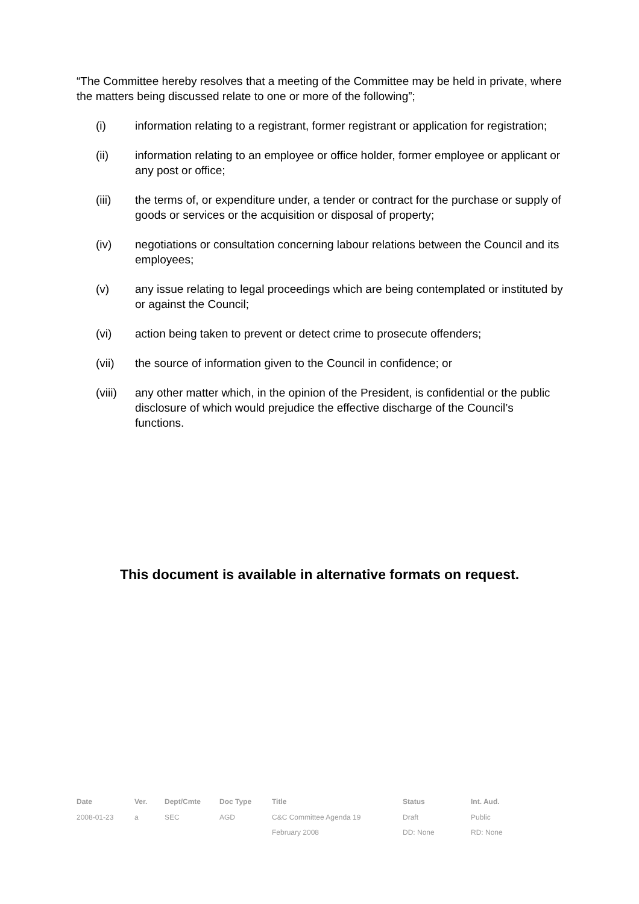“The Committee hereby resolves that a meeting of the Committee may be held in private, where the matters being discussed relate to one or more of the following”;
(i) information relating to a registrant, former registrant or application for registration;
(ii) information relating to an employee or office holder, former employee or applicant or any post or office;
(iii) the terms of, or expenditure under, a tender or contract for the purchase or supply of goods or services or the acquisition or disposal of property;
(iv) negotiations or consultation concerning labour relations between the Council and its employees;
(v) any issue relating to legal proceedings which are being contemplated or instituted by or against the Council;
(vi) action being taken to prevent or detect crime to prosecute offenders;
(vii) the source of information given to the Council in confidence; or
(viii) any other matter which, in the opinion of the President, is confidential or the public disclosure of which would prejudice the effective discharge of the Council’s functions.
This document is available in alternative formats on request.
| Date | Ver. | Dept/Cmte | Doc Type | Title | Status | Int. Aud. |
| --- | --- | --- | --- | --- | --- | --- |
| 2008-01-23 | a | SEC | AGD | C&C Committee Agenda 19 | Draft | Public |
| | | | | February 2008 | DD: None | RD: None |